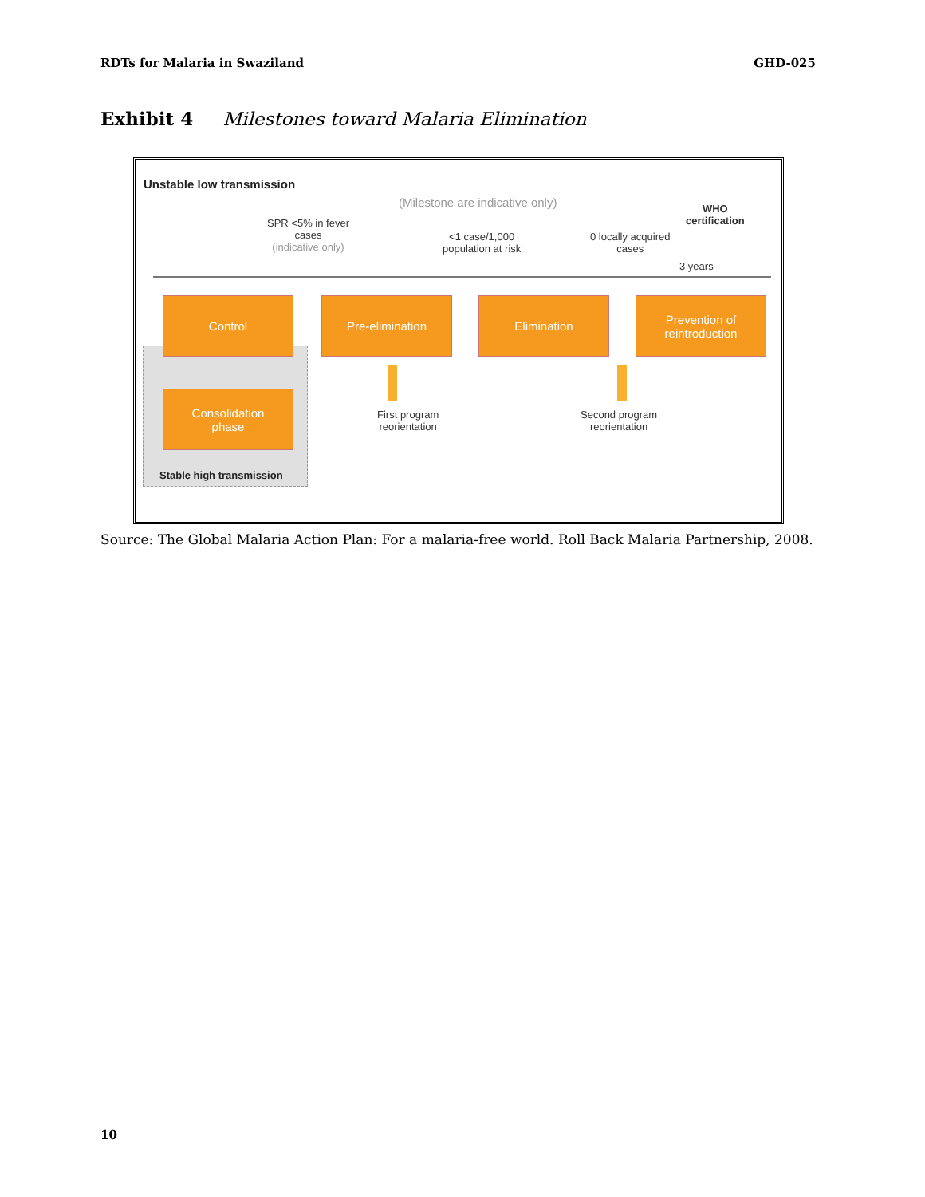RDTs for Malaria in Swaziland GHD-025
Exhibit 4 Milestones toward Malaria Elimination
Unstable low transmission
(Milestone are indicative only)
WHO
certification
SPR <5% in fever
cases
(indicative only)
<1 case/1,000
population at risk
0 locally acquired
cases
3 years
Control Pre-elimination Elimination
Prevention of
reintroduction
Consolidation
phase
Stable high transmission
First program
reorientation
Second program
reorientation
Source: The Global Malaria Action Plan: For a malaria-free world. Roll Back Malaria Partnership, 2008.
10